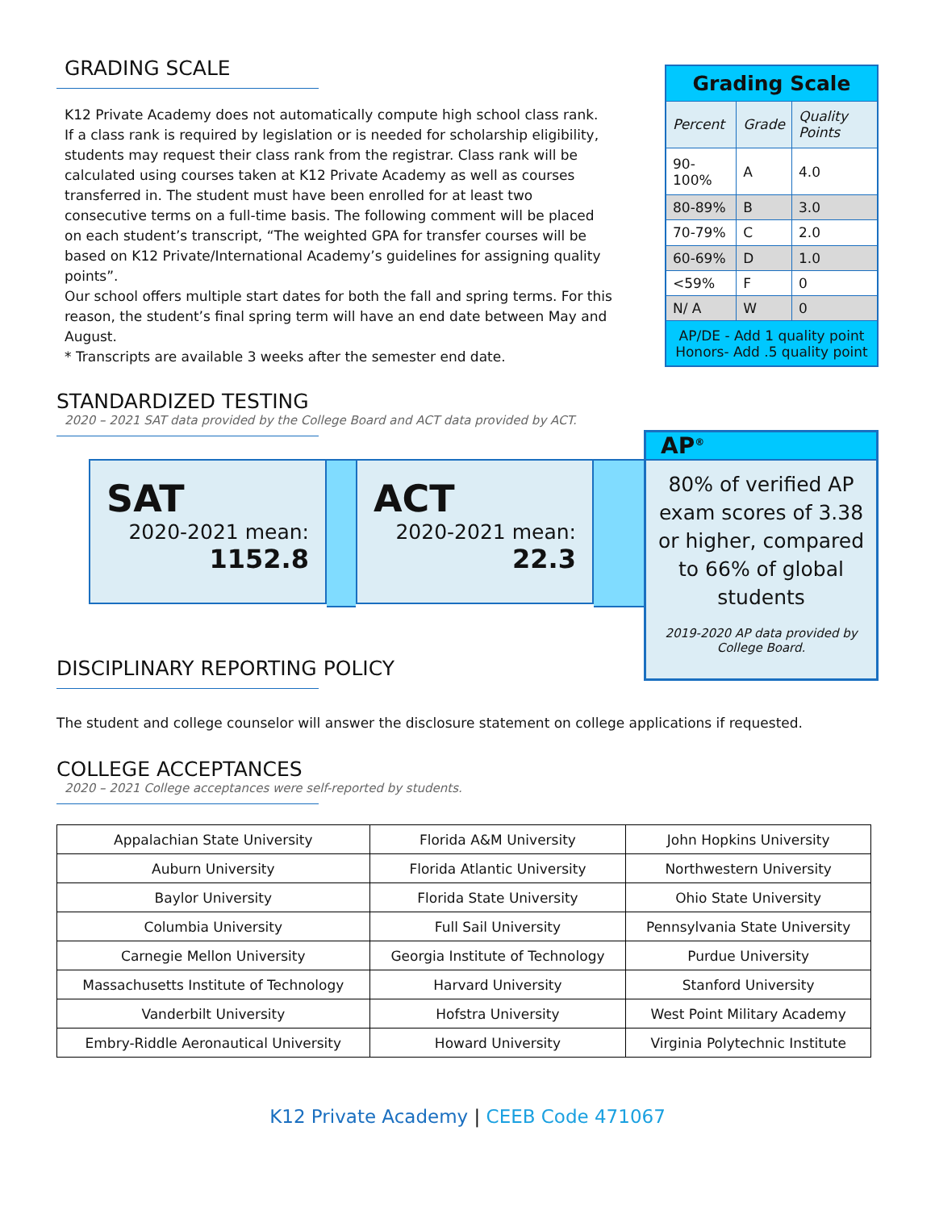GRADING SCALE
K12 Private Academy does not automatically compute high school class rank. If a class rank is required by legislation or is needed for scholarship eligibility, students may request their class rank from the registrar. Class rank will be calculated using courses taken at K12 Private Academy as well as courses transferred in. The student must have been enrolled for at least two consecutive terms on a full-time basis. The following comment will be placed on each student’s transcript, “The weighted GPA for transfer courses will be based on K12 Private/International Academy’s guidelines for assigning quality points”.
Our school offers multiple start dates for both the fall and spring terms. For this reason, the student’s final spring term will have an end date between May and August.
* Transcripts are available 3 weeks after the semester end date.
| Grading Scale | | |
| Percent | Grade | Quality Points |
| 90-100% | A | 4.0 |
| 80-89% | B | 3.0 |
| 70-79% | C | 2.0 |
| 60-69% | D | 1.0 |
| <59% | F | 0 |
| N/ A | W | 0 |
| AP/DE - Add 1 quality point Honors- Add .5 quality point | | |
STANDARDIZED TESTING
2020 – 2021 SAT data provided by the College Board and ACT data provided by ACT.
SAT
2020-2021 mean:
1152.8
ACT
2020-2021 mean:
22.3
AP<sup>®</sup>
80% of verified AP exam scores of 3.38 or higher, compared to 66% of global students
2019-2020 AP data provided by College Board.
DISCIPLINARY REPORTING POLICY
The student and college counselor will answer the disclosure statement on college applications if requested.
COLLEGE ACCEPTANCES
2020 – 2021 College acceptances were self-reported by students.
| Appalachian State University | Florida A&M University | John Hopkins University |
| Auburn University | Florida Atlantic University | Northwestern University |
| Baylor University | Florida State University | Ohio State University |
| Columbia University | Full Sail University | Pennsylvania State University |
| Carnegie Mellon University | Georgia Institute of Technology | Purdue University |
| Massachusetts Institute of Technology | Harvard University | Stanford University |
| Vanderbilt University | Hofstra University | West Point Military Academy |
| Embry-Riddle Aeronautical University | Howard University | Virginia Polytechnic Institute |
K12 Private Academy | CEEB Code 471067